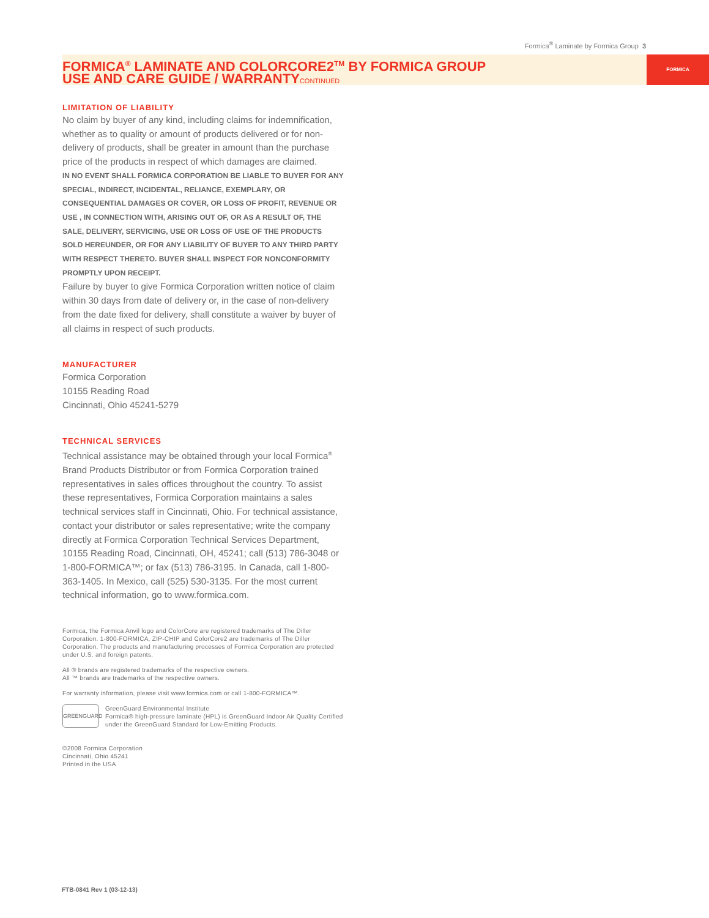Formica<sup>®</sup> Laminate by Formica Group 3
FORMICA
FORMICA<sup>®</sup> LAMINATE AND COLORCORE2<sup>TM</sup> BY FORMICA GROUP
USE AND CARE GUIDE / WARRANTYCONTINUED
LIMITATION OF LIABILITY
No claim by buyer of any kind, including claims for indemnification, whether as to quality or amount of products delivered or for non-delivery of products, shall be greater in amount than the purchase price of the products in respect of which damages are claimed.
IN NO EVENT SHALL FORMICA CORPORATION BE LIABLE TO BUYER FOR ANY SPECIAL, INDIRECT, INCIDENTAL, RELIANCE, EXEMPLARY, OR CONSEQUENTIAL DAMAGES OR COVER, OR LOSS OF PROFIT, REVENUE OR USE , IN CONNECTION WITH, ARISING OUT OF, OR AS A RESULT OF, THE SALE, DELIVERY, SERVICING, USE OR LOSS OF USE OF THE PRODUCTS SOLD HEREUNDER, OR FOR ANY LIABILITY OF BUYER TO ANY THIRD PARTY WITH RESPECT THERETO. BUYER SHALL INSPECT FOR NONCONFORMITY PROMPTLY UPON RECEIPT.
Failure by buyer to give Formica Corporation written notice of claim within 30 days from date of delivery or, in the case of non-delivery from the date fixed for delivery, shall constitute a waiver by buyer of all claims in respect of such products.
MANUFACTURER
Formica Corporation
10155 Reading Road
Cincinnati, Ohio 45241-5279
TECHNICAL SERVICES
Technical assistance may be obtained through your local Formica<sup>®</sup> Brand Products Distributor or from Formica Corporation trained representatives in sales offices throughout the country. To assist these representatives, Formica Corporation maintains a sales technical services staff in Cincinnati, Ohio. For technical assistance, contact your distributor or sales representative; write the company directly at Formica Corporation Technical Services Department, 10155 Reading Road, Cincinnati, OH, 45241; call (513) 786-3048 or 1-800-FORMICA™; or fax (513) 786-3195. In Canada, call 1-800-363-1405. In Mexico, call (525) 530-3135. For the most current technical information, go to www.formica.com.
Formica, the Formica Anvil logo and ColorCore are registered trademarks of The Diller Corporation. 1-800-FORMICA, ZIP-CHIP and ColorCore2 are trademarks of The Diller Corporation. The products and manufacturing processes of Formica Corporation are protected under U.S. and foreign patents.
All ® brands are registered trademarks of the respective owners.
All ™ brands are trademarks of the respective owners.
For warranty information, please visit www.formica.com or call 1-800-FORMICA™.
GREENGUARD
GreenGuard Environmental Institute
Formica® high-pressure laminate (HPL) is GreenGuard Indoor Air Quality Certified under the GreenGuard Standard for Low-Emitting Products.
©2008 Formica Corporation
Cincinnati, Ohio 45241
Printed in the USA
FTB-0841 Rev 1 (03-12-13)